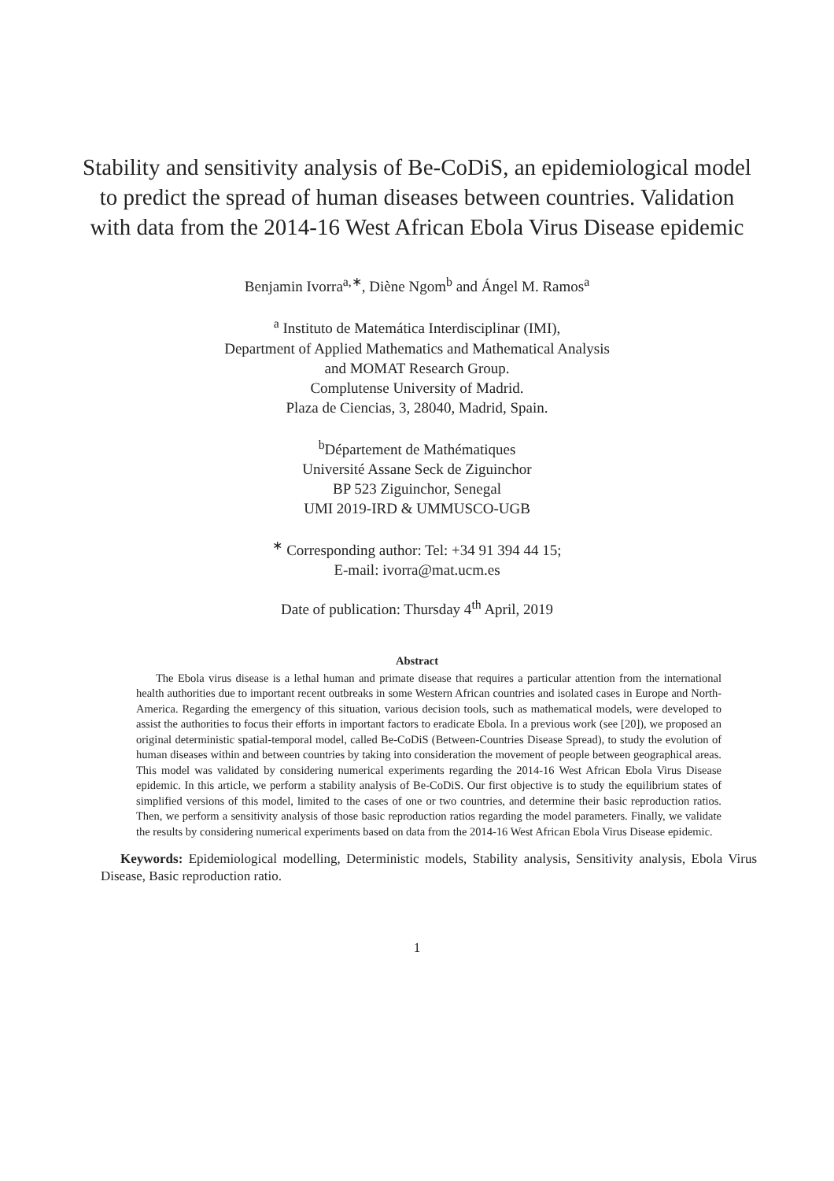Stability and sensitivity analysis of Be-CoDiS, an epidemiological model to predict the spread of human diseases between countries. Validation with data from the 2014-16 West African Ebola Virus Disease epidemic
Benjamin Ivorra<sup>a,∗</sup>, Diène Ngom<sup>b</sup> and Ángel M. Ramos<sup>a</sup>
<sup>a</sup> Instituto de Matemática Interdisciplinar (IMI),
Department of Applied Mathematics and Mathematical Analysis
and MOMAT Research Group.
Complutense University of Madrid.
Plaza de Ciencias, 3, 28040, Madrid, Spain.
<sup>b</sup> Département de Mathématiques
Université Assane Seck de Ziguinchor
BP 523 Ziguinchor, Senegal
UMI 2019-IRD & UMMUSCO-UGB
<sup>∗</sup> Corresponding author: Tel: +34 91 394 44 15;
E-mail: ivorra@mat.ucm.es
Date of publication: Thursday 4<sup>th</sup> April, 2019
Abstract
The Ebola virus disease is a lethal human and primate disease that requires a particular attention from the international health authorities due to important recent outbreaks in some Western African countries and isolated cases in Europe and North-America. Regarding the emergency of this situation, various decision tools, such as mathematical models, were developed to assist the authorities to focus their efforts in important factors to eradicate Ebola. In a previous work (see [20]), we proposed an original deterministic spatial-temporal model, called Be-CoDiS (Between-Countries Disease Spread), to study the evolution of human diseases within and between countries by taking into consideration the movement of people between geographical areas. This model was validated by considering numerical experiments regarding the 2014-16 West African Ebola Virus Disease epidemic. In this article, we perform a stability analysis of Be-CoDiS. Our first objective is to study the equilibrium states of simplified versions of this model, limited to the cases of one or two countries, and determine their basic reproduction ratios. Then, we perform a sensitivity analysis of those basic reproduction ratios regarding the model parameters. Finally, we validate the results by considering numerical experiments based on data from the 2014-16 West African Ebola Virus Disease epidemic.
Keywords: Epidemiological modelling, Deterministic models, Stability analysis, Sensitivity analysis, Ebola Virus Disease, Basic reproduction ratio.
1